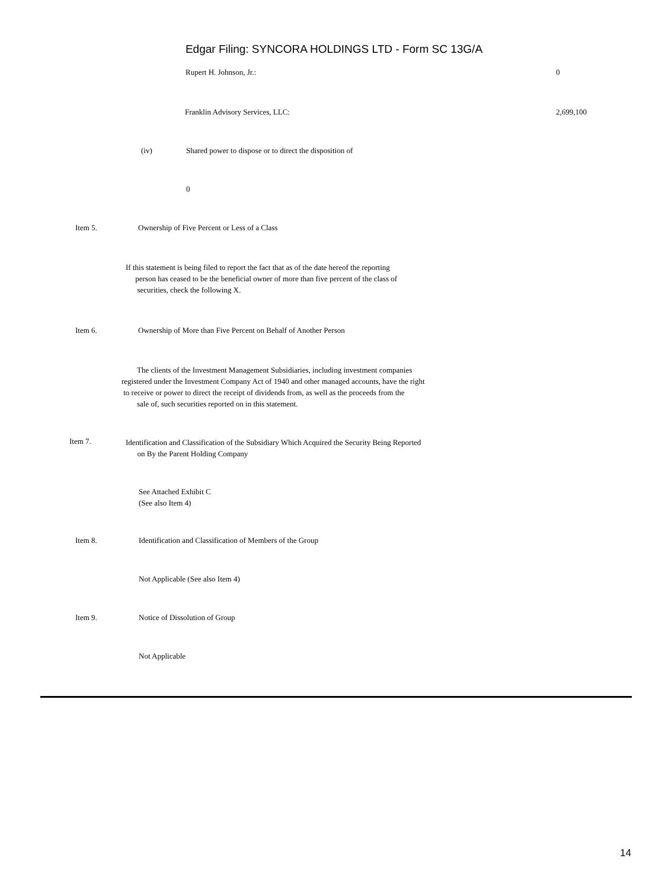Edgar Filing: SYNCORA HOLDINGS LTD - Form SC 13G/A
Rupert H. Johnson, Jr.: 0
Franklin Advisory Services, LLC: 2,699,100
(iv) Shared power to dispose or to direct the disposition of
0
Item 5. Ownership of Five Percent or Less of a Class
If this statement is being filed to report the fact that as of the date hereof the reporting
person has ceased to be the beneficial owner of more than five percent of the class of
securities, check the following X.
Item 6. Ownership of More than Five Percent on Behalf of Another Person
The clients of the Investment Management Subsidiaries, including investment companies
registered under the Investment Company Act of 1940 and other managed accounts, have the right
to receive or power to direct the receipt of dividends from, as well as the proceeds from the
sale of, such securities reported on in this statement.
Item 7. Identification and Classification of the Subsidiary Which Acquired the Security Being Reported
on By the Parent Holding Company
See Attached Exhibit C
(See also Item 4)
Item 8. Identification and Classification of Members of the Group
Not Applicable (See also Item 4)
Item 9. Notice of Dissolution of Group
Not Applicable
14